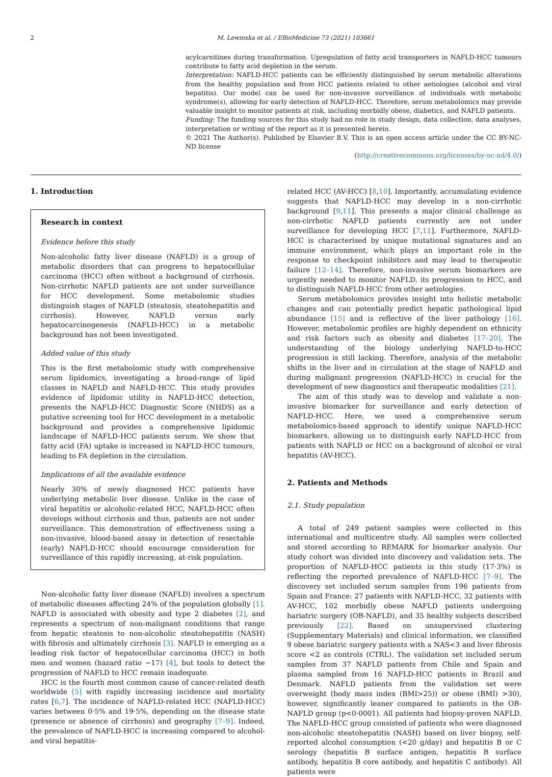2 M. Lewinska et al. / EBioMedicine 73 (2021) 103661
acylcarnitines during transformation. Upregulation of fatty acid transporters in NAFLD-HCC tumours contribute to fatty acid depletion in the serum.
Interpretation: NAFLD-HCC patients can be efficiently distinguished by serum metabolic alterations from the healthy population and from HCC patients related to other aetiologies (alcohol and viral hepatitis). Our model can be used for non-invasive surveillance of individuals with metabolic syndrome(s), allowing for early detection of NAFLD-HCC. Therefore, serum metabolomics may provide valuable insight to monitor patients at risk, including morbidly obese, diabetics, and NAFLD patients.
Funding: The funding sources for this study had no role in study design, data collection, data analyses, interpretation or writing of the report as it is presented herein.
© 2021 The Author(s). Published by Elsevier B.V. This is an open access article under the CC BY-NC-ND license
(http://creativecommons.org/licenses/by-nc-nd/4.0/)
1. Introduction
Research in context
Evidence before this study
Non-alcoholic fatty liver disease (NAFLD) is a group of metabolic disorders that can progress to hepatocellular carcinoma (HCC) often without a background of cirrhosis. Non-cirrhotic NAFLD patients are not under surveillance for HCC development. Some metabolomic studies distinguish stages of NAFLD (steatosis, steatohepatitis and cirrhosis). However, NAFLD versus early hepatocarcinogenesis (NAFLD-HCC) in a metabolic background has not been investigated.
Added value of this study
This is the first metabolomic study with comprehensive serum lipidomics, investigating a broad-range of lipid classes in NAFLD and NAFLD-HCC. This study provides evidence of lipidomic utility in NAFLD-HCC detection, presents the NAFLD-HCC Diagnostic Score (NHDS) as a putative screening tool for HCC development in a metabolic background and provides a comprehensive lipidomic landscape of NAFLD-HCC patients serum. We show that fatty acid (FA) uptake is increased in NAFLD-HCC tumours, leading to FA depletion in the circulation.
Implications of all the available evidence
Nearly 30% of newly diagnosed HCC patients have underlying metabolic liver disease. Unlike in the case of viral hepatitis or alcoholic-related HCC, NAFLD-HCC often develops without cirrhosis and thus, patients are not under surveillance. This demonstration of effectiveness using a non-invasive, blood-based assay in detection of resectable (early) NAFLD-HCC should encourage consideration for surveillance of this rapidly increasing, at-risk population.
Non-alcoholic fatty liver disease (NAFLD) involves a spectrum of metabolic diseases affecting 24% of the population globally [1]. NAFLD is associated with obesity and type 2 diabetes [2], and represents a spectrum of non-malignant conditions that range from hepatic steatosis to non-alcoholic steatohepatitis (NASH) with fibrosis and ultimately cirrhosis [3]. NAFLD is emerging as a leading risk factor of hepatocellular carcinoma (HCC) in both men and women (hazard ratio ~17) [4], but tools to detect the progression of NAFLD to HCC remain inadequate.
HCC is the fourth most common cause of cancer-related death worldwide [5] with rapidly increasing incidence and mortality rates [6,7]. The incidence of NAFLD-related HCC (NAFLD-HCC) varies between 0·5% and 19·5%, depending on the disease state (presence or absence of cirrhosis) and geography [7–9]. Indeed, the prevalence of NAFLD-HCC is increasing compared to alcohol- and viral hepatitis-
related HCC (AV-HCC) [8,10]. Importantly, accumulating evidence suggests that NAFLD-HCC may develop in a non-cirrhotic background [9,11]. This presents a major clinical challenge as non-cirrhotic NAFLD patients currently are not under surveillance for developing HCC [7,11]. Furthermore, NAFLD-HCC is characterised by unique mutational signatures and an immune environment, which plays an important role in the response to checkpoint inhibitors and may lead to therapeutic failure [12–14]. Therefore, non-invasive serum biomarkers are urgently needed to monitor NAFLD, its progression to HCC, and to distinguish NAFLD-HCC from other aetiologies.
Serum metabolomics provides insight into holistic metabolic changes and can potentially predict hepatic pathological lipid abundance [15] and is reflective of the liver pathology [16]. However, metabolomic profiles are highly dependent on ethnicity and risk factors such as obesity and diabetes [17–20]. The understanding of the biology underlying NAFLD-to-HCC progression is still lacking. Therefore, analysis of the metabolic shifts in the liver and in circulation at the stage of NAFLD and during malignant progression (NAFLD-HCC) is crucial for the development of new diagnostics and therapeutic modalities [21].
The aim of this study was to develop and validate a non-invasive biomarker for surveillance and early detection of NAFLD-HCC. Here, we used a comprehensive serum metabolomics-based approach to identify unique NAFLD-HCC biomarkers, allowing us to distinguish early NAFLD-HCC from patients with NAFLD or HCC on a background of alcohol or viral hepatitis (AV-HCC).
2. Patients and Methods
2.1. Study population
A total of 249 patient samples were collected in this international and multicentre study. All samples were collected and stored according to REMARK for biomarker analysis. Our study cohort was divided into discovery and validation sets. The proportion of NAFLD-HCC patients in this study (17·3%) is reflecting the reported prevalence of NAFLD-HCC [7–9]. The discovery set included serum samples from 196 patients from Spain and France: 27 patients with NAFLD-HCC, 32 patients with AV-HCC, 102 morbidly obese NAFLD patients undergoing bariatric surgery (OB-NAFLD), and 35 healthy subjects described previously [22]. Based on unsupervised clustering (Supplementary Materials) and clinical information, we classified 9 obese bariatric surgery patients with a NAS<3 and liver fibrosis score <2 as controls (CTRL). The validation set included serum samples from 37 NAFLD patients from Chile and Spain and plasma sampled from 16 NAFLD-HCC patients in Brazil and Denmark. NAFLD patients from the validation set were overweight (body mass index (BMI>25)) or obese (BMI) >30), however, significantly leaner compared to patients in the OB-NAFLD group (p<0·0001). All patients had biopsy-proven NAFLD. The NAFLD-HCC group consisted of patients who were diagnosed non-alcoholic steatohepatitis (NASH) based on liver biopsy, self-reported alcohol consumption (<20 g/day) and hepatitis B or C serology (hepatitis B surface antigen, hepatitis B surface antibody, hepatitis B core antibody, and hepatitis C antibody). All patients were